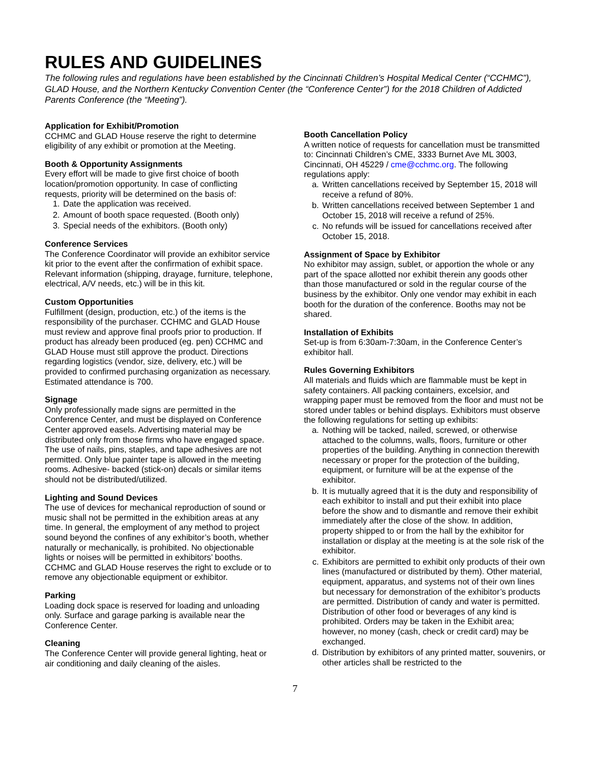RULES AND GUIDELINES
The following rules and regulations have been established by the Cincinnati Children’s Hospital Medical Center (“CCHMC”), GLAD House, and the Northern Kentucky Convention Center (the “Conference Center”) for the 2018 Children of Addicted Parents Conference (the “Meeting”).
Application for Exhibit/Promotion
CCHMC and GLAD House reserve the right to determine eligibility of any exhibit or promotion at the Meeting.
Booth & Opportunity Assignments
Every effort will be made to give first choice of booth location/promotion opportunity. In case of conflicting requests, priority will be determined on the basis of:
1. Date the application was received.
2. Amount of booth space requested. (Booth only)
3. Special needs of the exhibitors. (Booth only)
Conference Services
The Conference Coordinator will provide an exhibitor service kit prior to the event after the confirmation of exhibit space. Relevant information (shipping, drayage, furniture, telephone, electrical, A/V needs, etc.) will be in this kit.
Custom Opportunities
Fulfillment (design, production, etc.) of the items is the responsibility of the purchaser. CCHMC and GLAD House must review and approve final proofs prior to production. If product has already been produced (eg. pen) CCHMC and GLAD House must still approve the product. Directions regarding logistics (vendor, size, delivery, etc.) will be provided to confirmed purchasing organization as necessary. Estimated attendance is 700.
Signage
Only professionally made signs are permitted in the Conference Center, and must be displayed on Conference Center approved easels. Advertising material may be distributed only from those firms who have engaged space. The use of nails, pins, staples, and tape adhesives are not permitted. Only blue painter tape is allowed in the meeting rooms. Adhesive- backed (stick-on) decals or similar items should not be distributed/utilized.
Lighting and Sound Devices
The use of devices for mechanical reproduction of sound or music shall not be permitted in the exhibition areas at any time. In general, the employment of any method to project sound beyond the confines of any exhibitor’s booth, whether naturally or mechanically, is prohibited. No objectionable lights or noises will be permitted in exhibitors’ booths. CCHMC and GLAD House reserves the right to exclude or to remove any objectionable equipment or exhibitor.
Parking
Loading dock space is reserved for loading and unloading only. Surface and garage parking is available near the Conference Center.
Cleaning
The Conference Center will provide general lighting, heat or air conditioning and daily cleaning of the aisles.
Booth Cancellation Policy
A written notice of requests for cancellation must be transmitted to: Cincinnati Children’s CME, 3333 Burnet Ave ML 3003, Cincinnati, OH 45229 / cme@cchmc.org. The following regulations apply:
a. Written cancellations received by September 15, 2018 will receive a refund of 80%.
b. Written cancellations received between September 1 and October 15, 2018 will receive a refund of 25%.
c. No refunds will be issued for cancellations received after October 15, 2018.
Assignment of Space by Exhibitor
No exhibitor may assign, sublet, or apportion the whole or any part of the space allotted nor exhibit therein any goods other than those manufactured or sold in the regular course of the business by the exhibitor. Only one vendor may exhibit in each booth for the duration of the conference. Booths may not be shared.
Installation of Exhibits
Set-up is from 6:30am-7:30am, in the Conference Center’s exhibitor hall.
Rules Governing Exhibitors
All materials and fluids which are flammable must be kept in safety containers. All packing containers, excelsior, and wrapping paper must be removed from the floor and must not be stored under tables or behind displays. Exhibitors must observe the following regulations for setting up exhibits:
a. Nothing will be tacked, nailed, screwed, or otherwise attached to the columns, walls, floors, furniture or other properties of the building. Anything in connection therewith necessary or proper for the protection of the building, equipment, or furniture will be at the expense of the exhibitor.
b. It is mutually agreed that it is the duty and responsibility of each exhibitor to install and put their exhibit into place before the show and to dismantle and remove their exhibit immediately after the close of the show. In addition, property shipped to or from the hall by the exhibitor for installation or display at the meeting is at the sole risk of the exhibitor.
c. Exhibitors are permitted to exhibit only products of their own lines (manufactured or distributed by them). Other material, equipment, apparatus, and systems not of their own lines but necessary for demonstration of the exhibitor’s products are permitted. Distribution of candy and water is permitted. Distribution of other food or beverages of any kind is prohibited. Orders may be taken in the Exhibit area; however, no money (cash, check or credit card) may be exchanged.
d. Distribution by exhibitors of any printed matter, souvenirs, or other articles shall be restricted to the
7